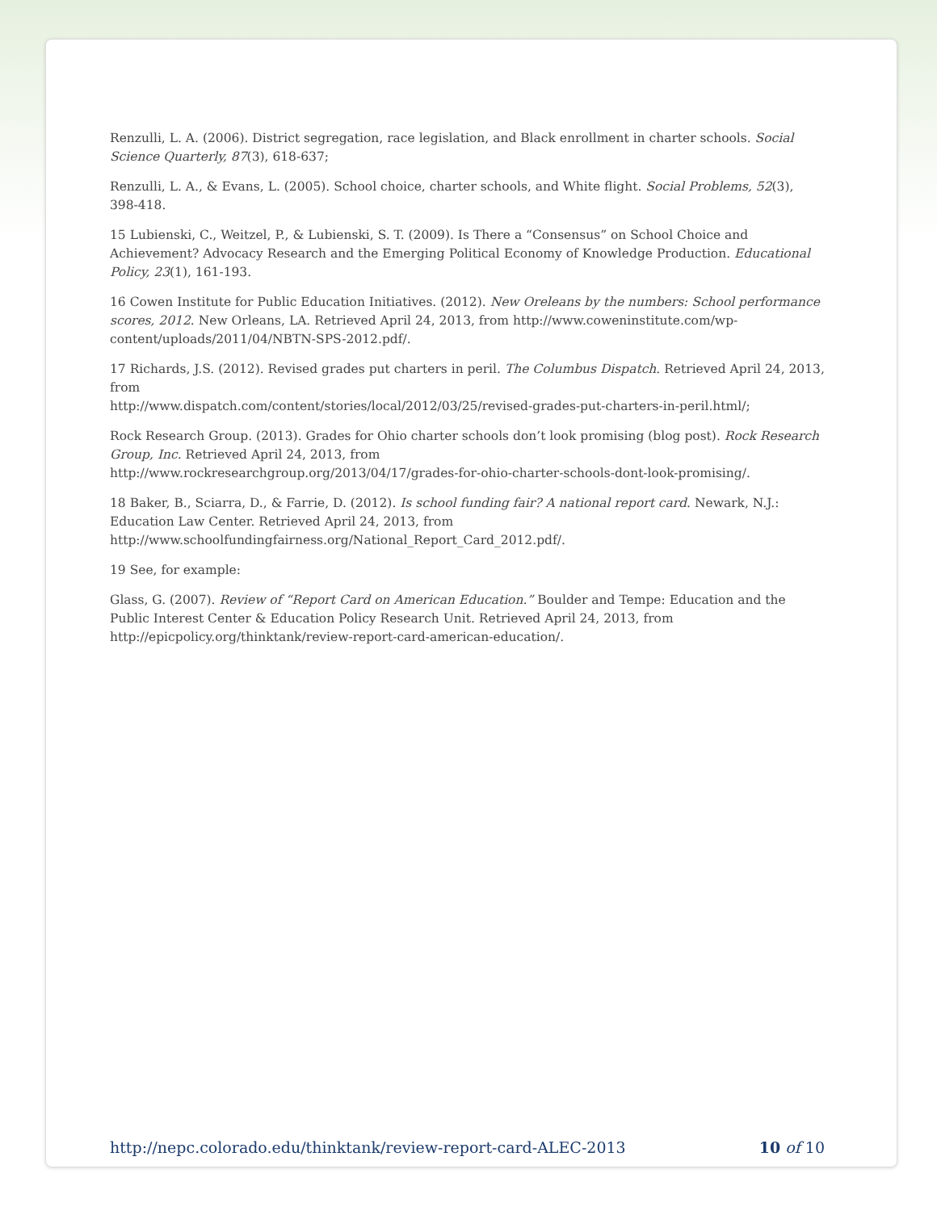Renzulli, L. A. (2006). District segregation, race legislation, and Black enrollment in charter schools. Social Science Quarterly, 87(3), 618-637;
Renzulli, L. A., & Evans, L. (2005). School choice, charter schools, and White flight. Social Problems, 52(3), 398-418.
15 Lubienski, C., Weitzel, P., & Lubienski, S. T. (2009). Is There a “Consensus” on School Choice and Achievement? Advocacy Research and the Emerging Political Economy of Knowledge Production. Educational Policy, 23(1), 161-193.
16 Cowen Institute for Public Education Initiatives. (2012). New Oreleans by the numbers: School performance scores, 2012. New Orleans, LA. Retrieved April 24, 2013, from http://www.coweninstitute.com/wp-content/uploads/2011/04/NBTN-SPS-2012.pdf/.
17 Richards, J.S. (2012). Revised grades put charters in peril. The Columbus Dispatch. Retrieved April 24, 2013, from
http://www.dispatch.com/content/stories/local/2012/03/25/revised-grades-put-charters-in-peril.html/;
Rock Research Group. (2013). Grades for Ohio charter schools don’t look promising (blog post). Rock Research Group, Inc. Retrieved April 24, 2013, from
http://www.rockresearchgroup.org/2013/04/17/grades-for-ohio-charter-schools-dont-look-promising/.
18 Baker, B., Sciarra, D., & Farrie, D. (2012). Is school funding fair? A national report card. Newark, N.J.: Education Law Center. Retrieved April 24, 2013, from
http://www.schoolfundingfairness.org/National_Report_Card_2012.pdf/.
19 See, for example:
Glass, G. (2007). Review of “Report Card on American Education.” Boulder and Tempe: Education and the Public Interest Center & Education Policy Research Unit. Retrieved April 24, 2013, from
http://epicpolicy.org/thinktank/review-report-card-american-education/.
http://nepc.colorado.edu/thinktank/review-report-card-ALEC-2013 10 of 10